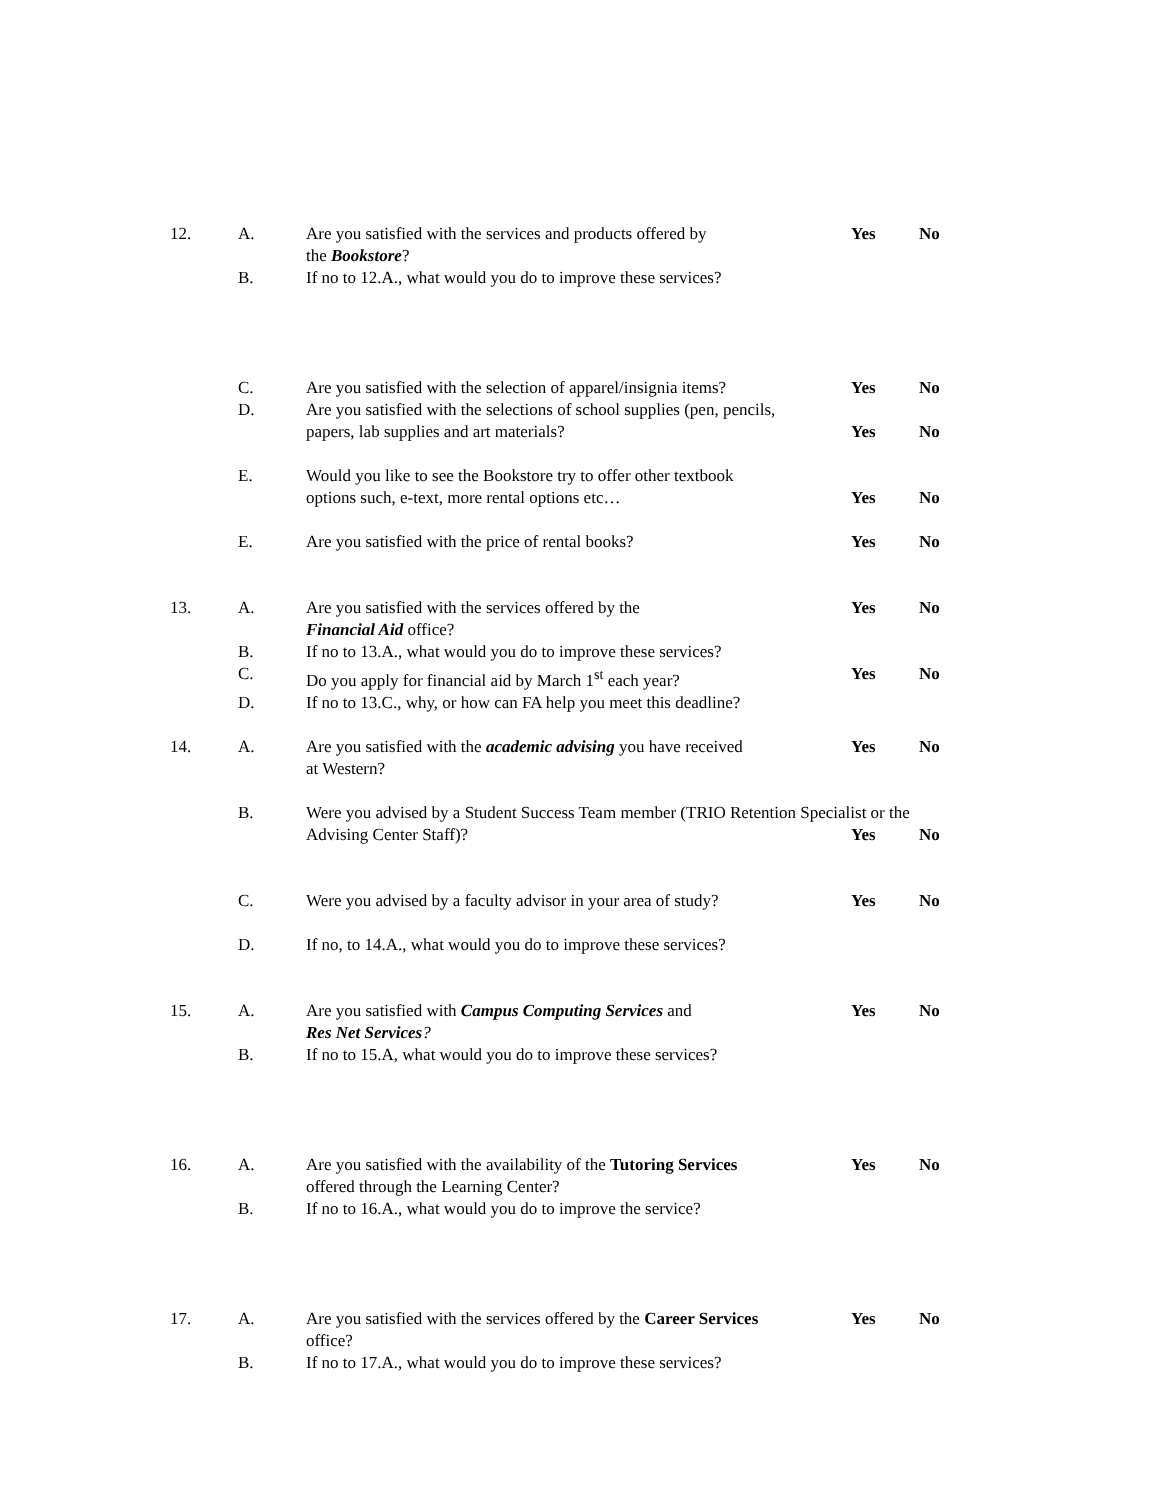12. A. Are you satisfied with the services and products offered by
the Bookstore?
Yes No
B. If no to 12.A., what would you do to improve these services?
C. Are you satisfied with the selection of apparel/insignia items?
Yes No
D. Are you satisfied with the selections of school supplies (pen, pencils,
papers, lab supplies and art materials?
Yes
No
E. Would you like to see the Bookstore try to offer other textbook
options such, e-text, more rental options etc…
Yes
No
E. Are you satisfied with the price of rental books? Yes No
13. A. Are you satisfied with the services offered by the
Financial Aid office?
Yes No
B. If no to 13.A., what would you do to improve these services?
C. Do you apply for financial aid by March 1<sup>st</sup> each year?
Yes No
D. If no to 13.C., why, or how can FA help you meet this deadline?
14. A. Are you satisfied with the academic advising you have received
at Western?
Yes No
B. Were you advised by a Student Success Team member (TRIO Retention Specialist or the
Advising Center Staff)? Yes No
C. Were you advised by a faculty advisor in your area of study?
Yes No
D. If no, to 14.A., what would you do to improve these services?
15. A. Are you satisfied with Campus Computing Services and
Res Net Services?
Yes No
B. If no to 15.A, what would you do to improve these services?
16. A. Are you satisfied with the availability of the Tutoring Services
offered through the Learning Center?
Yes No
B. If no to 16.A., what would you do to improve the service?
17. A. Are you satisfied with the services offered by the Career Services
office?
Yes No
B. If no to 17.A., what would you do to improve these services?